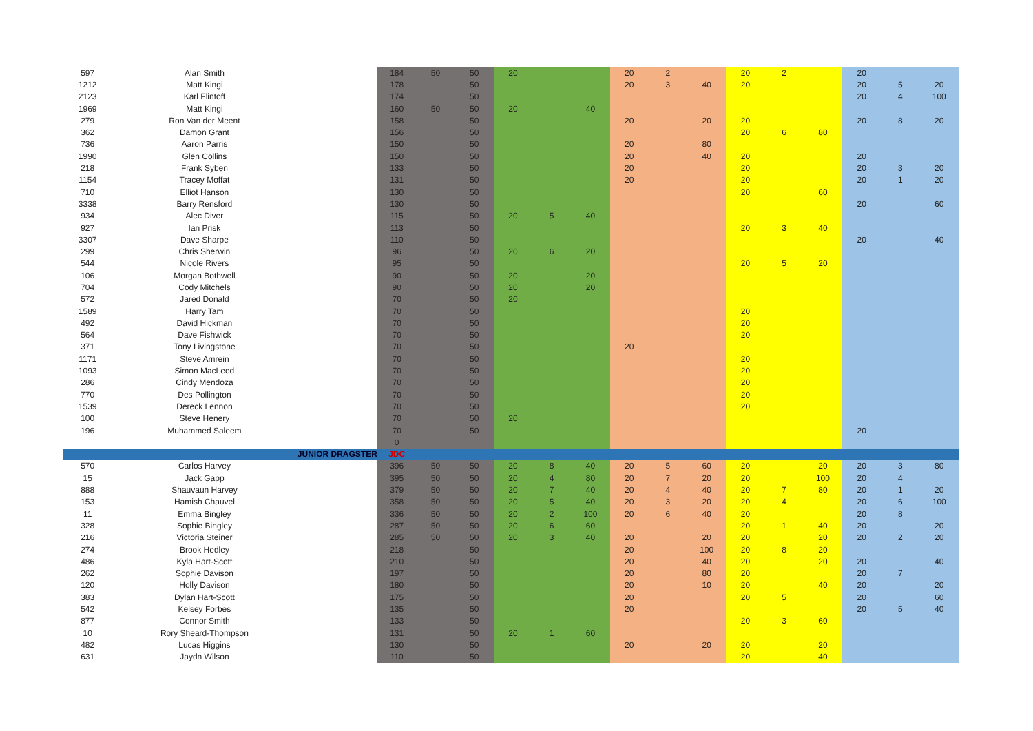| 597 | Alan Smith | | 184 | 50 | 50 | 20 | | | 20 | 2 | | 20 | 2 | | 20 | | |
| 1212 | Matt Kingi | | 178 | | 50 | | | | 20 | 3 | 40 | 20 | | | 20 | 5 | 20 |
| 2123 | Karl Flintoff | | 174 | | 50 | | | | | | | | | | 20 | 4 | 100 |
| 1969 | Matt Kingi | | 160 | 50 | 50 | 20 | | 40 | | | | | | | | | |
| 279 | Ron Van der Meent | | 158 | | 50 | | | | 20 | | 20 | 20 | | | 20 | 8 | 20 |
| 362 | Damon Grant | | 156 | | 50 | | | | | | | 20 | 6 | 80 | | | |
| 736 | Aaron Parris | | 150 | | 50 | | | | 20 | | 80 | | | | | | |
| 1990 | Glen Collins | | 150 | | 50 | | | | 20 | | 40 | 20 | | | 20 | | |
| 218 | Frank Syben | | 133 | | 50 | | | | 20 | | | 20 | | | 20 | 3 | 20 |
| 1154 | Tracey Moffat | | 131 | | 50 | | | | 20 | | | 20 | | | 20 | 1 | 20 |
| 710 | Elliot Hanson | | 130 | | 50 | | | | | | | 20 | | 60 | | | |
| 3338 | Barry Rensford | | 130 | | 50 | | | | | | | | | | 20 | | 60 |
| 934 | Alec Diver | | 115 | | 50 | 20 | 5 | 40 | | | | | | | | | |
| 927 | Ian Prisk | | 113 | | 50 | | | | | | | 20 | 3 | 40 | | | |
| 3307 | Dave Sharpe | | 110 | | 50 | | | | | | | | | | 20 | | 40 |
| 299 | Chris Sherwin | | 96 | | 50 | 20 | 6 | 20 | | | | | | | | | |
| 544 | Nicole Rivers | | 95 | | 50 | | | | | | | 20 | 5 | 20 | | | |
| 106 | Morgan Bothwell | | 90 | | 50 | 20 | | 20 | | | | | | | | | |
| 704 | Cody Mitchels | | 90 | | 50 | 20 | | 20 | | | | | | | | | |
| 572 | Jared Donald | | 70 | | 50 | 20 | | | | | | | | | | | |
| 1589 | Harry Tam | | 70 | | 50 | | | | | | | 20 | | | | | |
| 492 | David Hickman | | 70 | | 50 | | | | | | | 20 | | | | | |
| 564 | Dave Fishwick | | 70 | | 50 | | | | | | | 20 | | | | | |
| 371 | Tony Livingstone | | 70 | | 50 | | | | 20 | | | | | | | | |
| 1171 | Steve Amrein | | 70 | | 50 | | | | | | | 20 | | | | | |
| 1093 | Simon MacLeod | | 70 | | 50 | | | | | | | 20 | | | | | |
| 286 | Cindy Mendoza | | 70 | | 50 | | | | | | | 20 | | | | | |
| 770 | Des Pollington | | 70 | | 50 | | | | | | | 20 | | | | | |
| 1539 | Dereck Lennon | | 70 | | 50 | | | | | | | 20 | | | | | |
| 100 | Steve Henery | | 70 | | 50 | 20 | | | | | | | | | | | |
| 196 | Muhammed Saleem | | 70 | | 50 | | | | | | | | | | 20 | | |
| | | | 0 | | | | | | | | | | | | | | |
| | | JUNIOR DRAGSTER | JDC | | | | | | | | | | | | | | |
| 570 | Carlos Harvey | | 396 | 50 | 50 | 20 | 8 | 40 | 20 | 5 | 60 | 20 | | 20 | 20 | 3 | 80 |
| 15 | Jack Gapp | | 395 | 50 | 50 | 20 | 4 | 80 | 20 | 7 | 20 | 20 | | 100 | 20 | 4 | |
| 888 | Shauvaun Harvey | | 379 | 50 | 50 | 20 | 7 | 40 | 20 | 4 | 40 | 20 | 7 | 80 | 20 | 1 | 20 |
| 153 | Hamish Chauvel | | 358 | 50 | 50 | 20 | 5 | 40 | 20 | 3 | 20 | 20 | 4 | | 20 | 6 | 100 |
| 11 | Emma Bingley | | 336 | 50 | 50 | 20 | 2 | 100 | 20 | 6 | 40 | 20 | | | 20 | 8 | |
| 328 | Sophie Bingley | | 287 | 50 | 50 | 20 | 6 | 60 | | | | 20 | 1 | 40 | 20 | | 20 |
| 216 | Victoria Steiner | | 285 | 50 | 50 | 20 | 3 | 40 | 20 | | 20 | 20 | | 20 | 20 | 2 | 20 |
| 274 | Brook Hedley | | 218 | | 50 | | | | 20 | | 100 | 20 | 8 | 20 | | | |
| 486 | Kyla Hart-Scott | | 210 | | 50 | | | | 20 | | 40 | 20 | | 20 | 20 | | 40 |
| 262 | Sophie Davison | | 197 | | 50 | | | | 20 | | 80 | 20 | | | 20 | 7 | |
| 120 | Holly Davison | | 180 | | 50 | | | | 20 | | 10 | 20 | | 40 | 20 | | 20 |
| 383 | Dylan Hart-Scott | | 175 | | 50 | | | | 20 | | | 20 | 5 | | 20 | | 60 |
| 542 | Kelsey Forbes | | 135 | | 50 | | | | 20 | | | | | | 20 | 5 | 40 |
| 877 | Connor Smith | | 133 | | 50 | | | | | | | 20 | 3 | 60 | | | |
| 10 | Rory Sheard-Thompson | | 131 | | 50 | 20 | 1 | 60 | | | | | | | | | |
| 482 | Lucas Higgins | | 130 | | 50 | | | | 20 | | 20 | 20 | | 20 | | | |
| 631 | Jaydn Wilson | | 110 | | 50 | | | | | | | 20 | | 40 | | | |